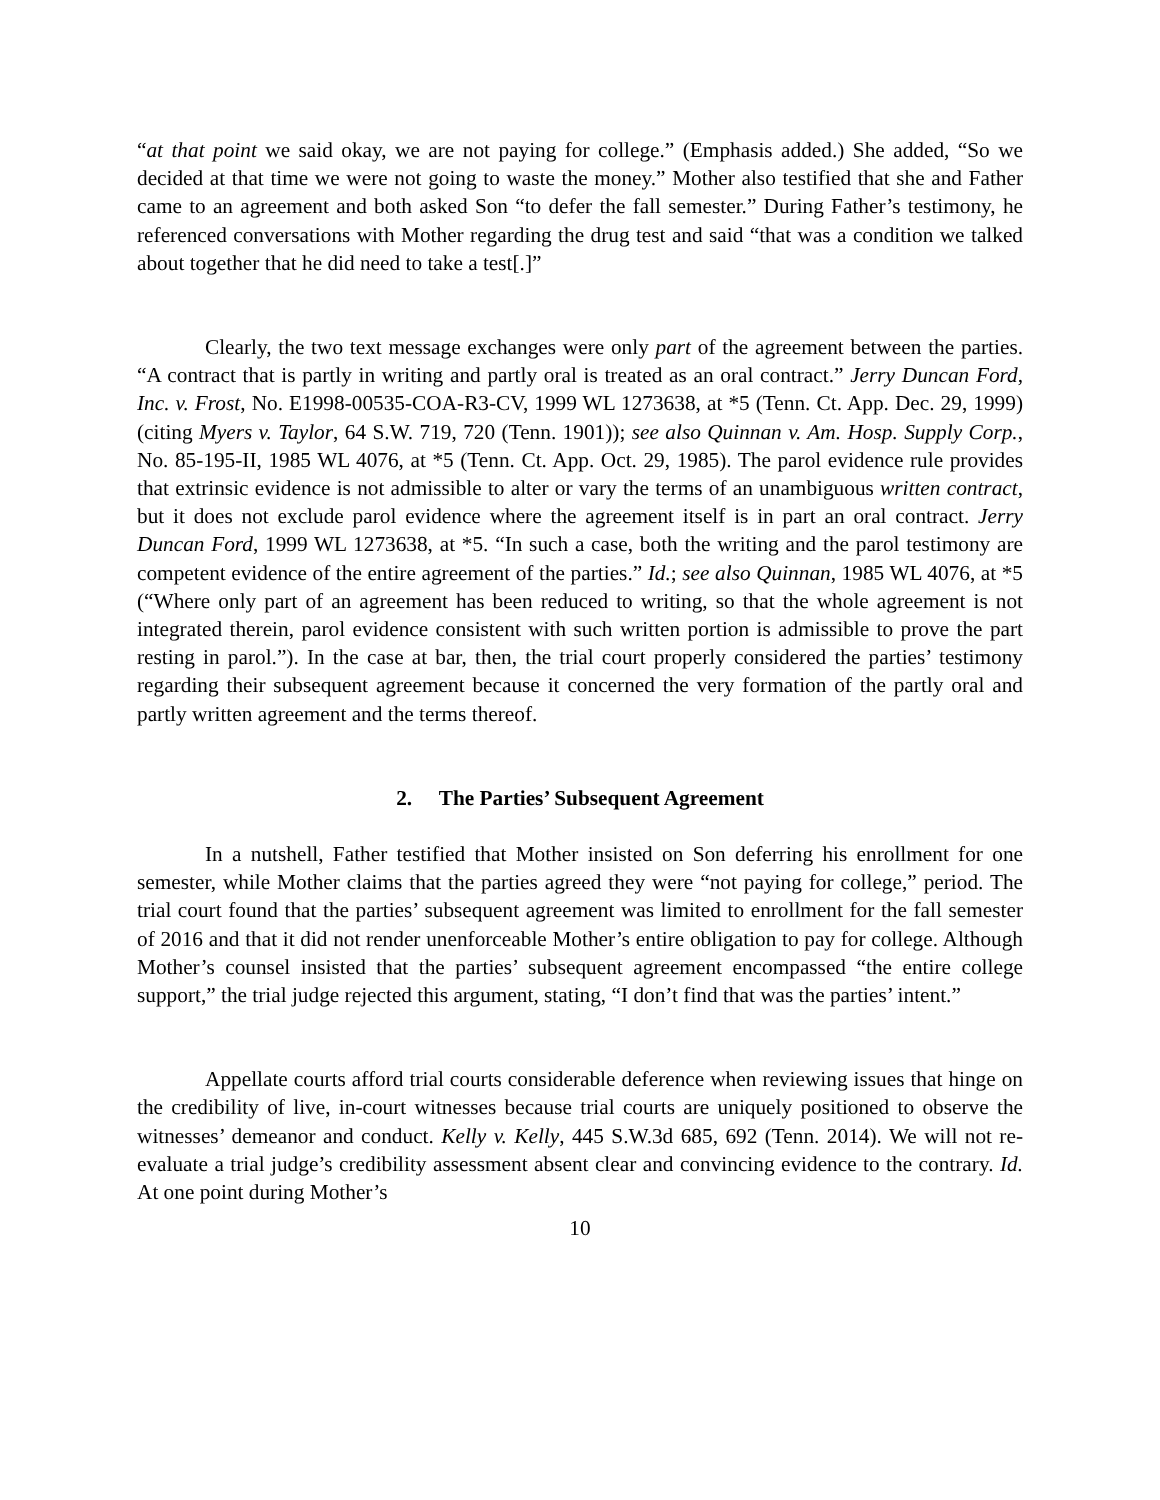“at that point we said okay, we are not paying for college.” (Emphasis added.) She added, “So we decided at that time we were not going to waste the money.” Mother also testified that she and Father came to an agreement and both asked Son “to defer the fall semester.” During Father’s testimony, he referenced conversations with Mother regarding the drug test and said “that was a condition we talked about together that he did need to take a test[.]”
Clearly, the two text message exchanges were only part of the agreement between the parties. “A contract that is partly in writing and partly oral is treated as an oral contract.” Jerry Duncan Ford, Inc. v. Frost, No. E1998-00535-COA-R3-CV, 1999 WL 1273638, at *5 (Tenn. Ct. App. Dec. 29, 1999) (citing Myers v. Taylor, 64 S.W. 719, 720 (Tenn. 1901)); see also Quinnan v. Am. Hosp. Supply Corp., No. 85-195-II, 1985 WL 4076, at *5 (Tenn. Ct. App. Oct. 29, 1985). The parol evidence rule provides that extrinsic evidence is not admissible to alter or vary the terms of an unambiguous written contract, but it does not exclude parol evidence where the agreement itself is in part an oral contract. Jerry Duncan Ford, 1999 WL 1273638, at *5. “In such a case, both the writing and the parol testimony are competent evidence of the entire agreement of the parties.” Id.; see also Quinnan, 1985 WL 4076, at *5 (“Where only part of an agreement has been reduced to writing, so that the whole agreement is not integrated therein, parol evidence consistent with such written portion is admissible to prove the part resting in parol.”). In the case at bar, then, the trial court properly considered the parties’ testimony regarding their subsequent agreement because it concerned the very formation of the partly oral and partly written agreement and the terms thereof.
2. The Parties’ Subsequent Agreement
In a nutshell, Father testified that Mother insisted on Son deferring his enrollment for one semester, while Mother claims that the parties agreed they were “not paying for college,” period. The trial court found that the parties’ subsequent agreement was limited to enrollment for the fall semester of 2016 and that it did not render unenforceable Mother’s entire obligation to pay for college. Although Mother’s counsel insisted that the parties’ subsequent agreement encompassed “the entire college support,” the trial judge rejected this argument, stating, “I don’t find that was the parties’ intent.”
Appellate courts afford trial courts considerable deference when reviewing issues that hinge on the credibility of live, in-court witnesses because trial courts are uniquely positioned to observe the witnesses’ demeanor and conduct. Kelly v. Kelly, 445 S.W.3d 685, 692 (Tenn. 2014). We will not re-evaluate a trial judge’s credibility assessment absent clear and convincing evidence to the contrary. Id. At one point during Mother’s
10